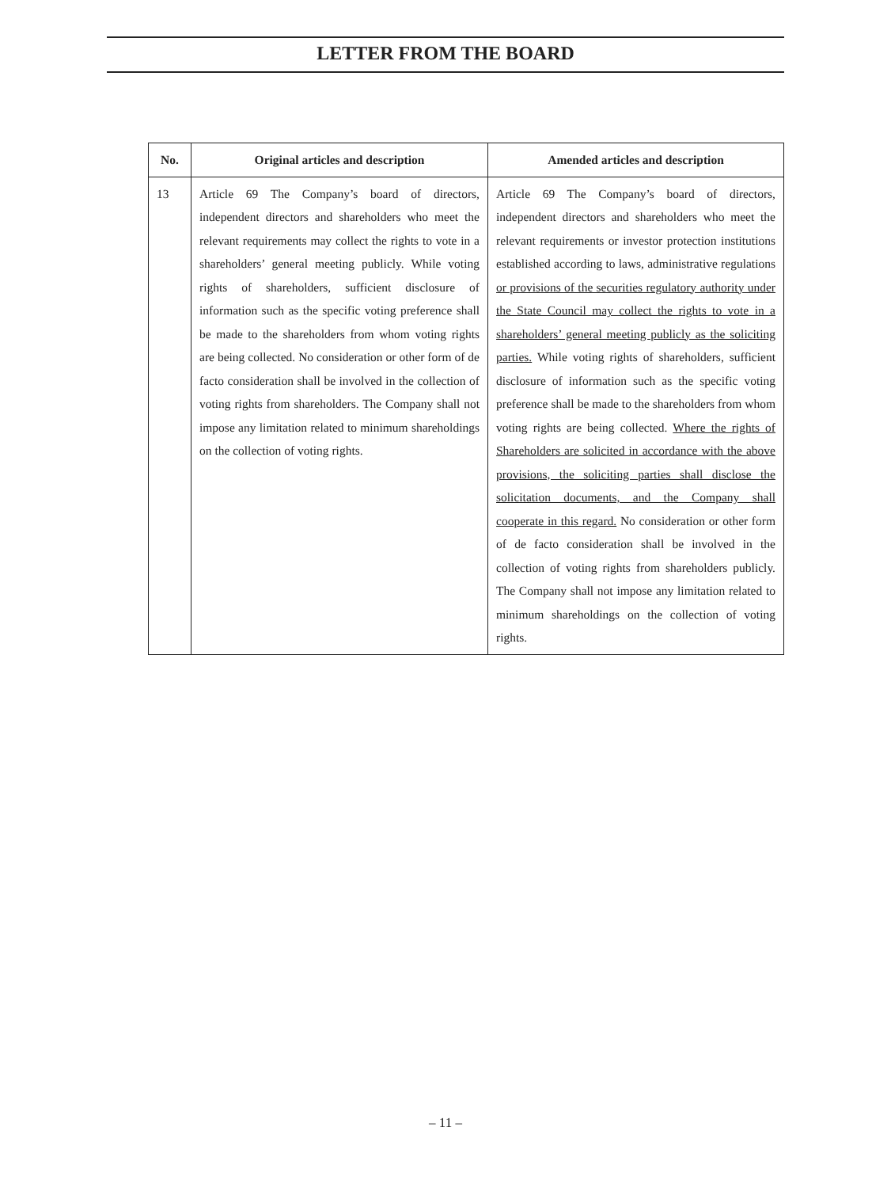LETTER FROM THE BOARD
| No. | Original articles and description | Amended articles and description |
| --- | --- | --- |
| 13 | Article 69 The Company’s board of directors, independent directors and shareholders who meet the relevant requirements may collect the rights to vote in a shareholders’ general meeting publicly. While voting rights of shareholders, sufficient disclosure of information such as the specific voting preference shall be made to the shareholders from whom voting rights are being collected. No consideration or other form of de facto consideration shall be involved in the collection of voting rights from shareholders. The Company shall not impose any limitation related to minimum shareholdings on the collection of voting rights. | Article 69 The Company’s board of directors, independent directors and shareholders who meet the relevant requirements or investor protection institutions established according to laws, administrative regulations or provisions of the securities regulatory authority under the State Council may collect the rights to vote in a shareholders’ general meeting publicly as the soliciting parties. While voting rights of shareholders, sufficient disclosure of information such as the specific voting preference shall be made to the shareholders from whom voting rights are being collected. Where the rights of Shareholders are solicited in accordance with the above provisions, the soliciting parties shall disclose the solicitation documents, and the Company shall cooperate in this regard. No consideration or other form of de facto consideration shall be involved in the collection of voting rights from shareholders publicly. The Company shall not impose any limitation related to minimum shareholdings on the collection of voting rights. |
– 11 –